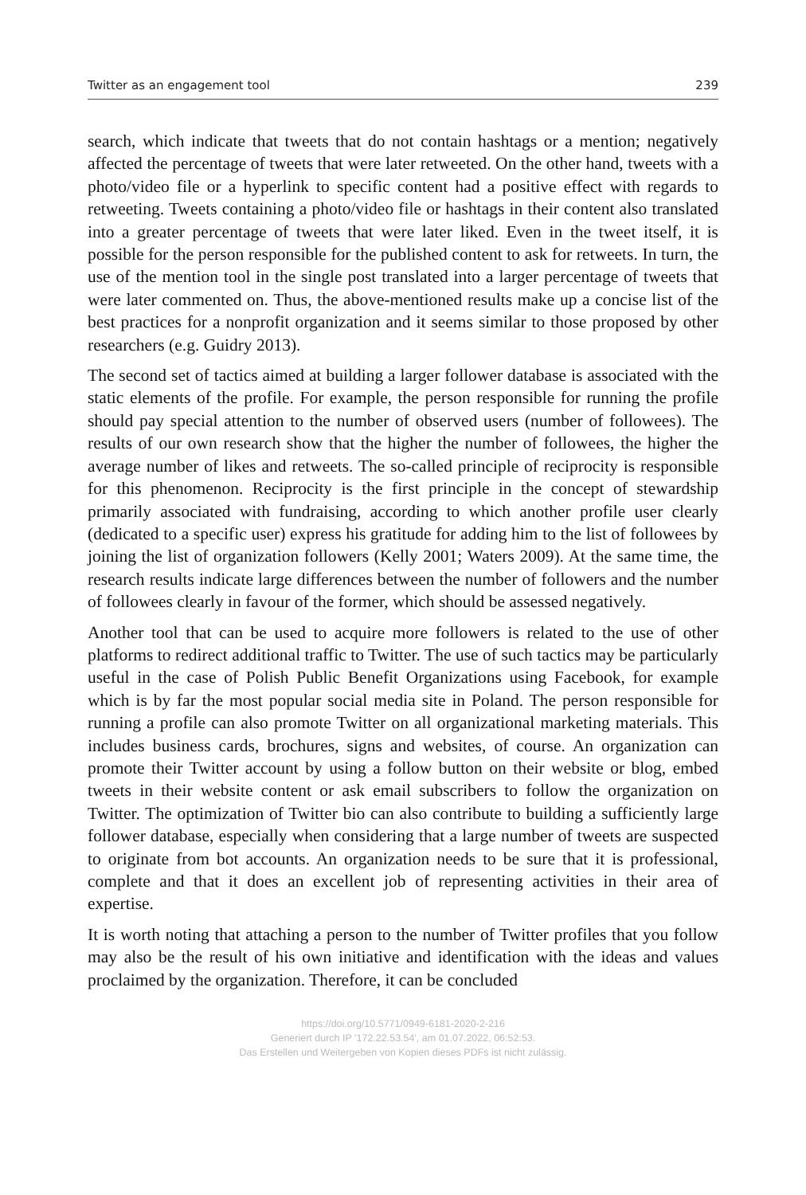Twitter as an engagement tool 239
search, which indicate that tweets that do not contain hashtags or a mention; negatively affected the percentage of tweets that were later retweeted. On the other hand, tweets with a photo/video file or a hyperlink to specific content had a positive effect with regards to retweeting. Tweets containing a photo/video file or hashtags in their content also translated into a greater percentage of tweets that were later liked. Even in the tweet itself, it is possible for the person responsible for the published content to ask for retweets. In turn, the use of the mention tool in the single post translated into a larger percentage of tweets that were later commented on. Thus, the above-mentioned results make up a concise list of the best practices for a nonprofit organization and it seems similar to those proposed by other researchers (e.g. Guidry 2013).
The second set of tactics aimed at building a larger follower database is associated with the static elements of the profile. For example, the person responsible for running the profile should pay special attention to the number of observed users (number of followees). The results of our own research show that the higher the number of followees, the higher the average number of likes and retweets. The so-called principle of reciprocity is responsible for this phenomenon. Reciprocity is the first principle in the concept of stewardship primarily associated with fundraising, according to which another profile user clearly (dedicated to a specific user) express his gratitude for adding him to the list of followees by joining the list of organization followers (Kelly 2001; Waters 2009). At the same time, the research results indicate large differences between the number of followers and the number of followees clearly in favour of the former, which should be assessed negatively.
Another tool that can be used to acquire more followers is related to the use of other platforms to redirect additional traffic to Twitter. The use of such tactics may be particularly useful in the case of Polish Public Benefit Organizations using Facebook, for example which is by far the most popular social media site in Poland. The person responsible for running a profile can also promote Twitter on all organizational marketing materials. This includes business cards, brochures, signs and websites, of course. An organization can promote their Twitter account by using a follow button on their website or blog, embed tweets in their website content or ask email subscribers to follow the organization on Twitter. The optimization of Twitter bio can also contribute to building a sufficiently large follower database, especially when considering that a large number of tweets are suspected to originate from bot accounts. An organization needs to be sure that it is professional, complete and that it does an excellent job of representing activities in their area of expertise.
It is worth noting that attaching a person to the number of Twitter profiles that you follow may also be the result of his own initiative and identification with the ideas and values proclaimed by the organization. Therefore, it can be concluded
https://doi.org/10.5771/0949-6181-2020-2-216
Generiert durch IP '172.22.53.54', am 01.07.2022, 06:52:53.
Das Erstellen und Weitergeben von Kopien dieses PDFs ist nicht zulässig.